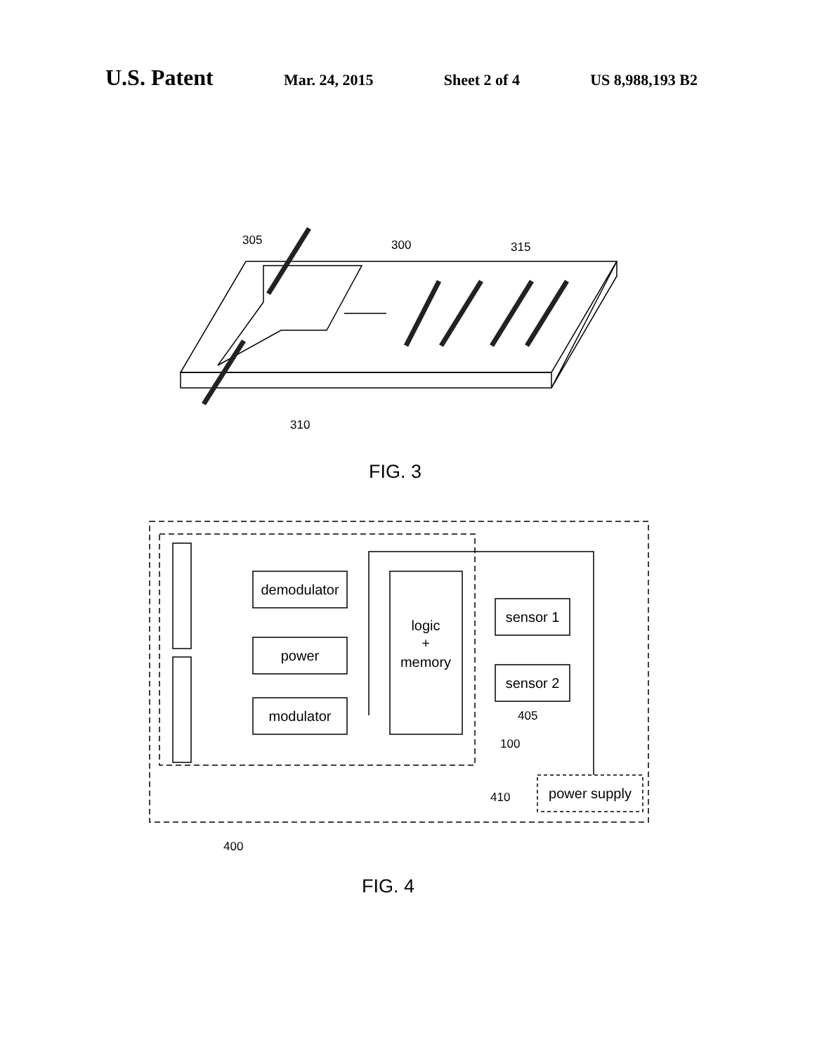U.S. Patent Mar. 24, 2015 Sheet 2 of 4 US 8,988,193 B2
305
300
315
310
FIG. 3
demodulator
power
modulator
logic
+
memory
sensor 1
sensor 2
power supply
405
100
410
400
FIG. 4